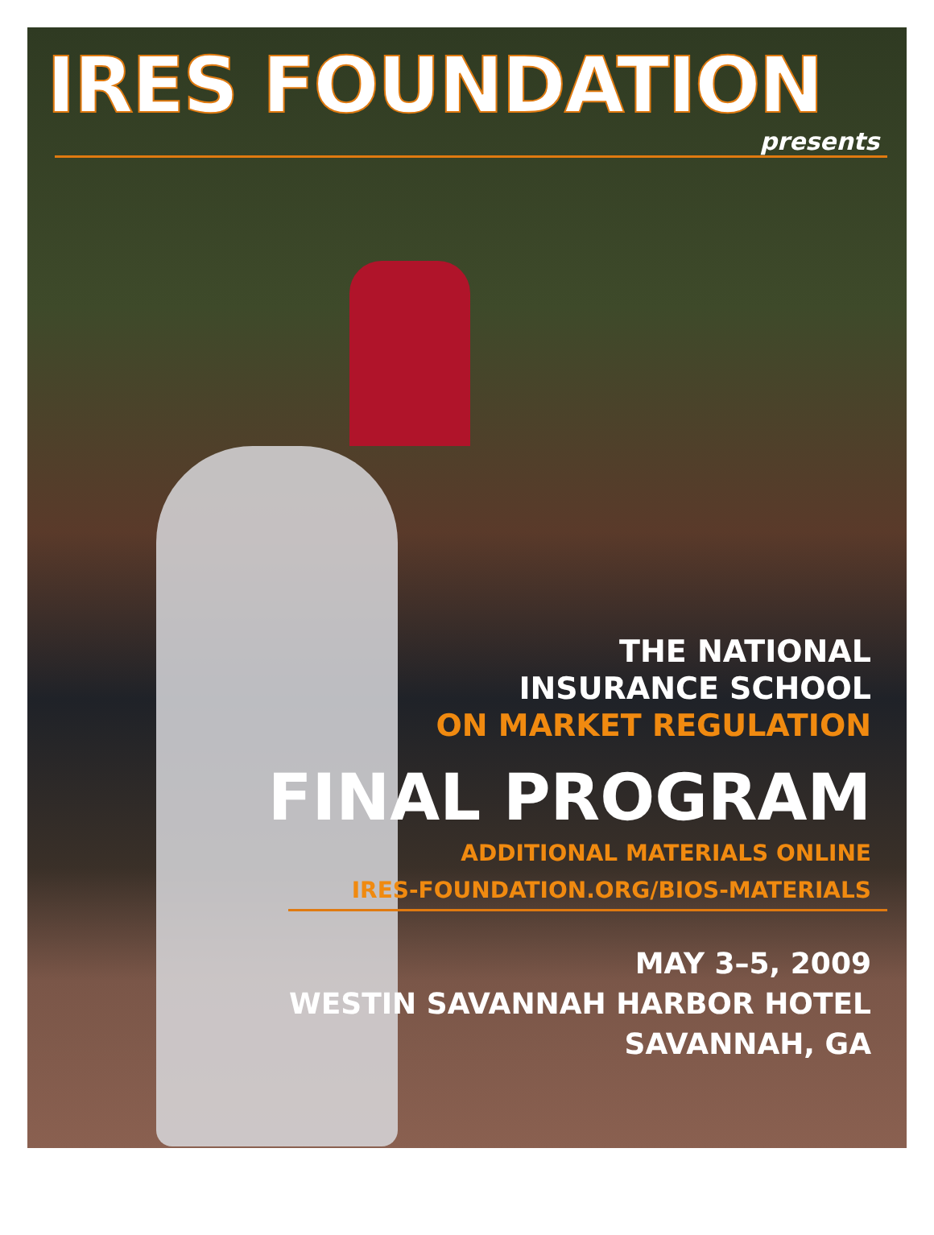IRES FOUNDATION
presents
THE NATIONAL
INSURANCE SCHOOL
ON MARKET REGULATION
FINAL PROGRAM
ADDITIONAL MATERIALS ONLINE
IRES-FOUNDATION.ORG/BIOS-MATERIALS
MAY 3–5, 2009
WESTIN SAVANNAH HARBOR HOTEL
SAVANNAH, GA